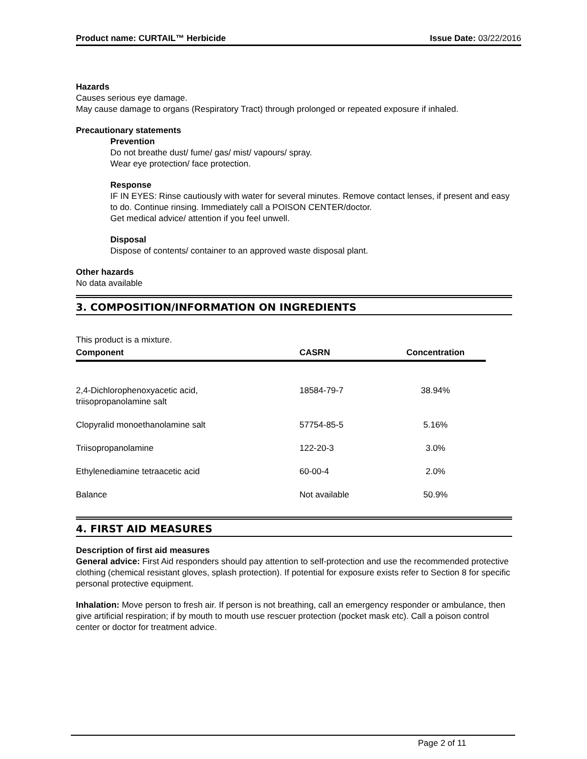Product name: CURTAIL™ Herbicide Issue Date: 03/22/2016
Hazards
Causes serious eye damage.
May cause damage to organs (Respiratory Tract) through prolonged or repeated exposure if inhaled.
Precautionary statements
Prevention
Do not breathe dust/ fume/ gas/ mist/ vapours/ spray.
Wear eye protection/ face protection.
Response
IF IN EYES: Rinse cautiously with water for several minutes. Remove contact lenses, if present and easy to do. Continue rinsing. Immediately call a POISON CENTER/doctor.
Get medical advice/ attention if you feel unwell.
Disposal
Dispose of contents/ container to an approved waste disposal plant.
Other hazards
No data available
3. COMPOSITION/INFORMATION ON INGREDIENTS
This product is a mixture.
| Component | CASRN | Concentration |
| --- | --- | --- |
| 2,4-Dichlorophenoxyacetic acid, triisopropanolamine salt | 18584-79-7 | 38.94% |
| Clopyralid monoethanolamine salt | 57754-85-5 | 5.16% |
| Triisopropanolamine | 122-20-3 | 3.0% |
| Ethylenediamine tetraacetic acid | 60-00-4 | 2.0% |
| Balance | Not available | 50.9% |
4. FIRST AID MEASURES
Description of first aid measures
General advice: First Aid responders should pay attention to self-protection and use the recommended protective clothing (chemical resistant gloves, splash protection). If potential for exposure exists refer to Section 8 for specific personal protective equipment.
Inhalation: Move person to fresh air. If person is not breathing, call an emergency responder or ambulance, then give artificial respiration; if by mouth to mouth use rescuer protection (pocket mask etc). Call a poison control center or doctor for treatment advice.
Page 2 of 11